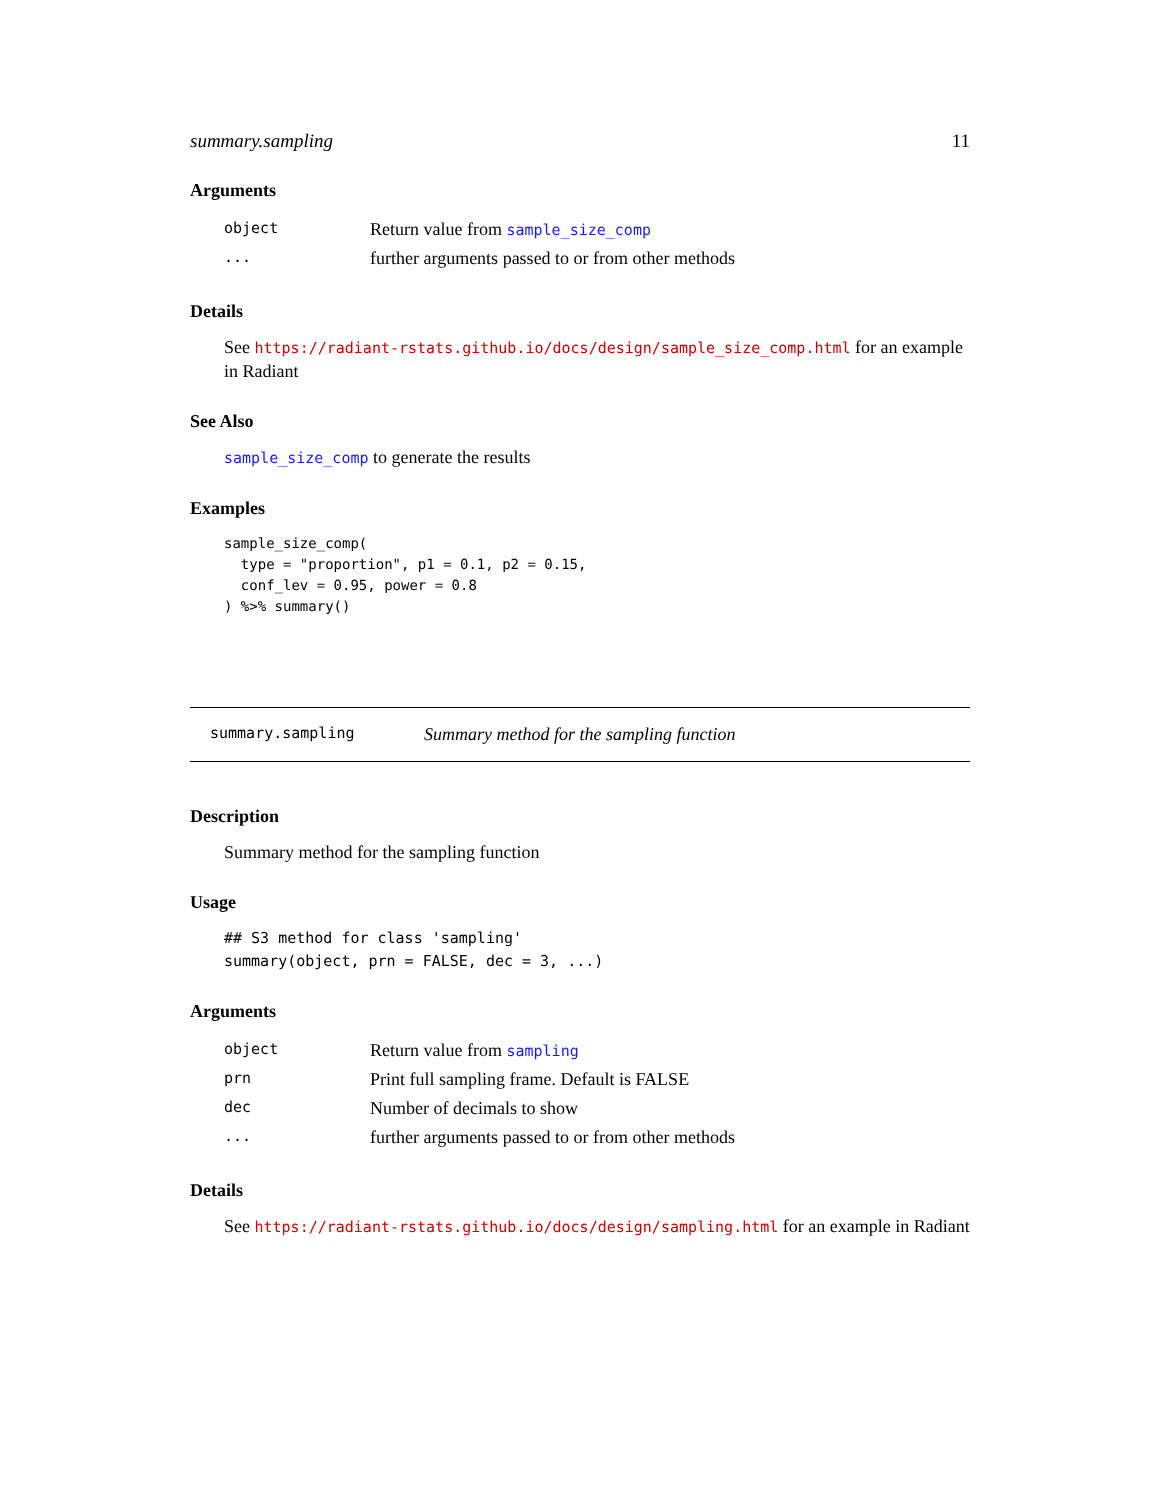summary.sampling 11
Arguments
| object | Return value from sample_size_comp |
| ... | further arguments passed to or from other methods |
Details
See https://radiant-rstats.github.io/docs/design/sample_size_comp.html for an example in Radiant
See Also
sample_size_comp to generate the results
Examples
sample_size_comp(
  type = "proportion", p1 = 0.1, p2 = 0.15,
  conf_lev = 0.95, power = 0.8
) %>% summary()
summary.sampling Summary method for the sampling function
Description
Summary method for the sampling function
Usage
## S3 method for class 'sampling'
summary(object, prn = FALSE, dec = 3, ...)
Arguments
| object | Return value from sampling |
| prn | Print full sampling frame. Default is FALSE |
| dec | Number of decimals to show |
| ... | further arguments passed to or from other methods |
Details
See https://radiant-rstats.github.io/docs/design/sampling.html for an example in Radiant